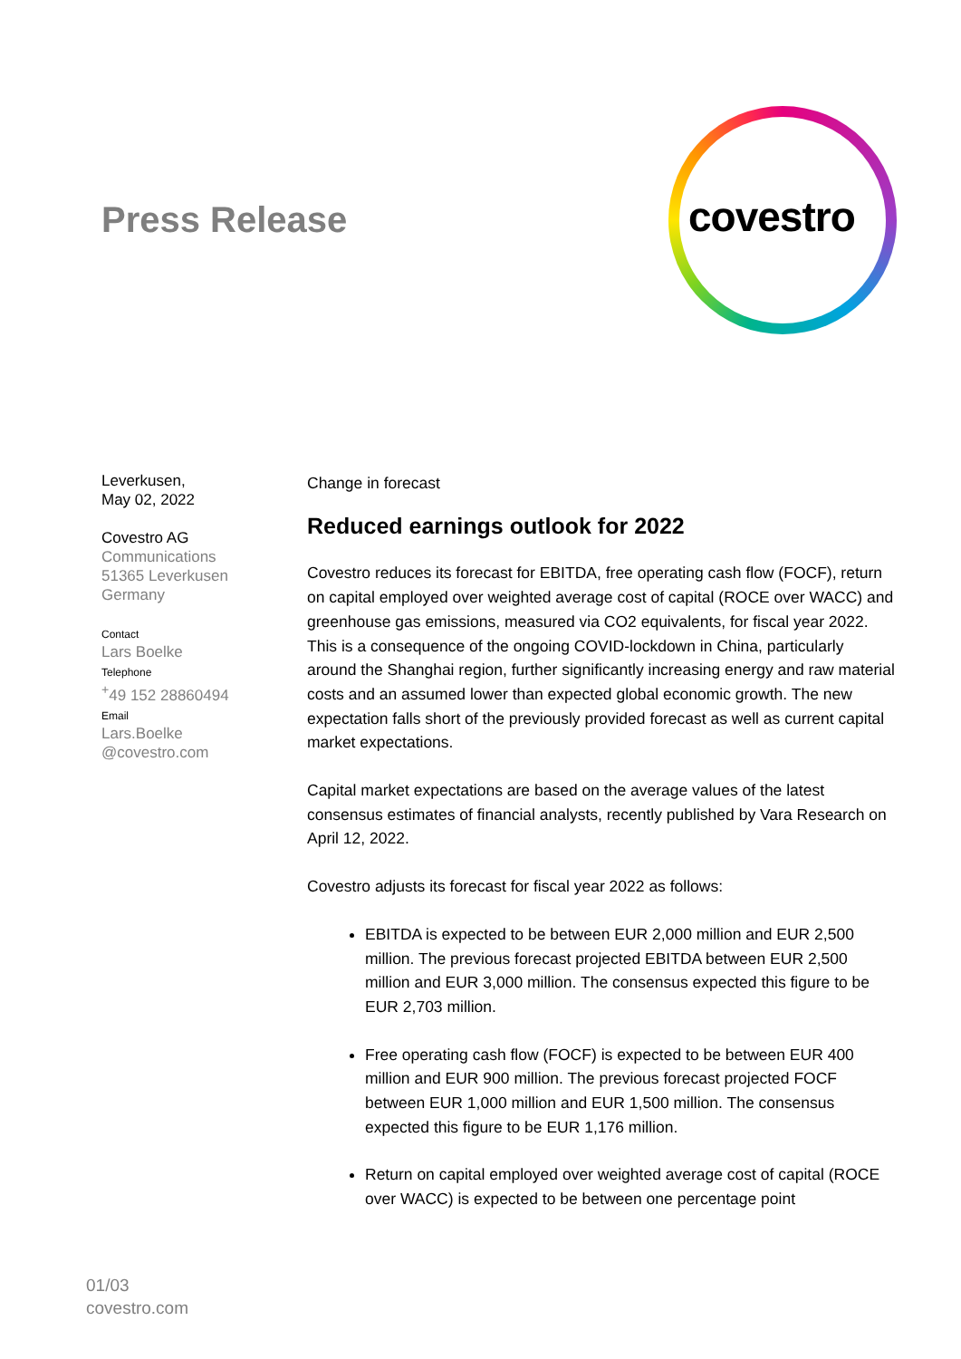Press Release
covestro
Leverkusen,
May 02, 2022
Covestro AG
Communications
51365 Leverkusen
Germany
Contact
Lars Boelke
Telephone
<sup>+</sup>49 152 28860494
Email
Lars.Boelke
@covestro.com
Change in forecast
Reduced earnings outlook for 2022
Covestro reduces its forecast for EBITDA, free operating cash flow (FOCF), return on capital employed over weighted average cost of capital (ROCE over WACC) and greenhouse gas emissions, measured via CO2 equivalents, for fiscal year 2022. This is a consequence of the ongoing COVID-lockdown in China, particularly around the Shanghai region, further significantly increasing energy and raw material costs and an assumed lower than expected global economic growth. The new expectation falls short of the previously provided forecast as well as current capital market expectations.
Capital market expectations are based on the average values of the latest consensus estimates of financial analysts, recently published by Vara Research on April 12, 2022.
Covestro adjusts its forecast for fiscal year 2022 as follows:
EBITDA is expected to be between EUR 2,000 million and EUR 2,500 million. The previous forecast projected EBITDA between EUR 2,500 million and EUR 3,000 million. The consensus expected this figure to be EUR 2,703 million.
Free operating cash flow (FOCF) is expected to be between EUR 400 million and EUR 900 million. The previous forecast projected FOCF between EUR 1,000 million and EUR 1,500 million. The consensus expected this figure to be EUR 1,176 million.
Return on capital employed over weighted average cost of capital (ROCE over WACC) is expected to be between one percentage point
01/03
covestro.com